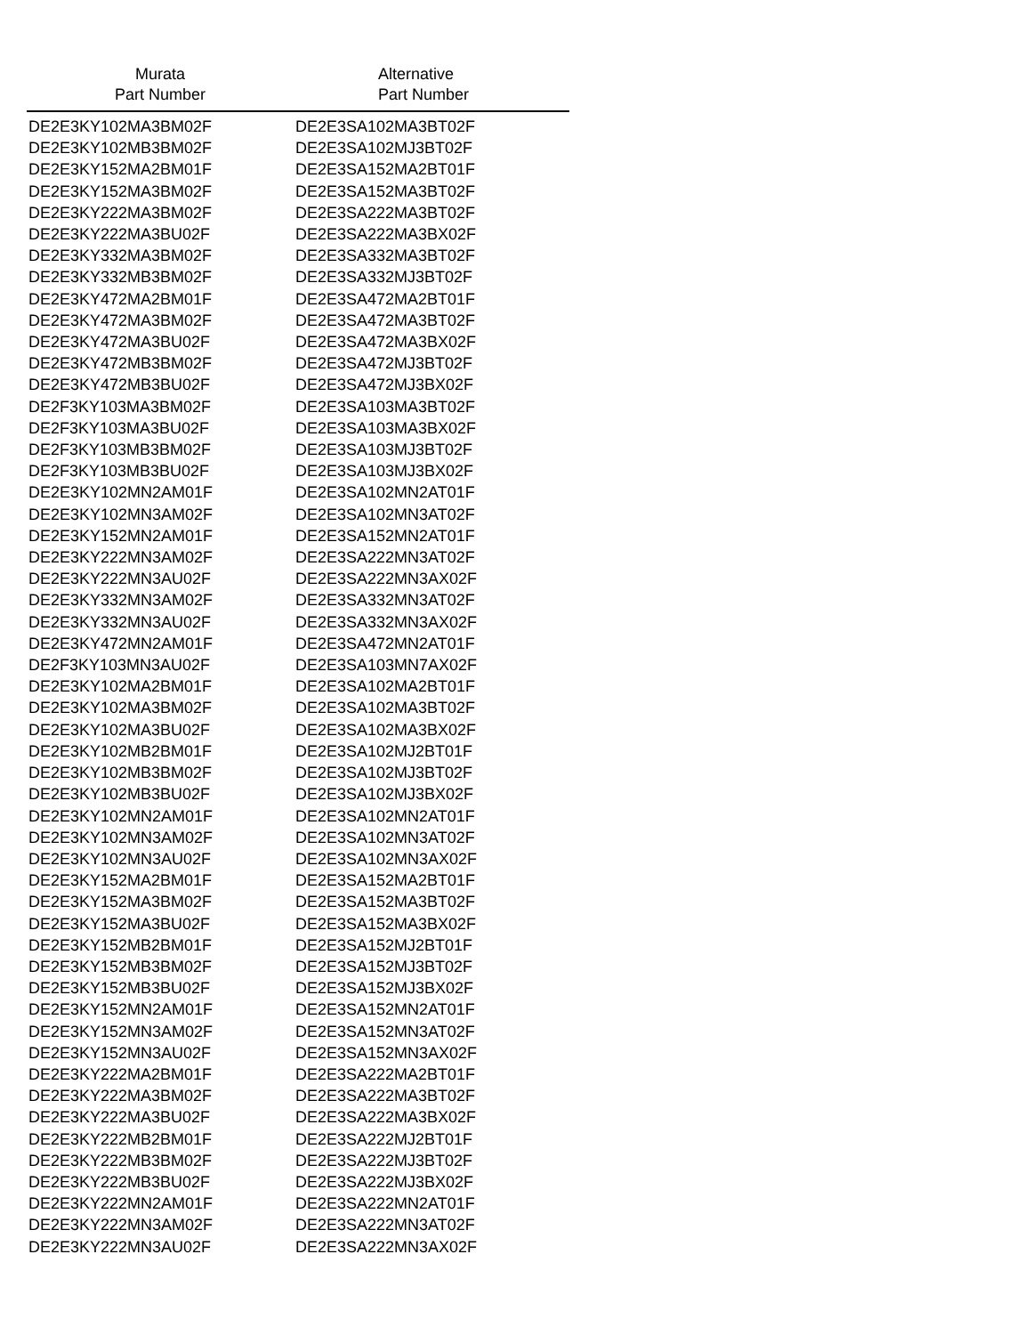| Murata Part Number | Alternative Part Number |
| --- | --- |
| DE2E3KY102MA3BM02F | DE2E3SA102MA3BT02F |
| DE2E3KY102MB3BM02F | DE2E3SA102MJ3BT02F |
| DE2E3KY152MA2BM01F | DE2E3SA152MA2BT01F |
| DE2E3KY152MA3BM02F | DE2E3SA152MA3BT02F |
| DE2E3KY222MA3BM02F | DE2E3SA222MA3BT02F |
| DE2E3KY222MA3BU02F | DE2E3SA222MA3BX02F |
| DE2E3KY332MA3BM02F | DE2E3SA332MA3BT02F |
| DE2E3KY332MB3BM02F | DE2E3SA332MJ3BT02F |
| DE2E3KY472MA2BM01F | DE2E3SA472MA2BT01F |
| DE2E3KY472MA3BM02F | DE2E3SA472MA3BT02F |
| DE2E3KY472MA3BU02F | DE2E3SA472MA3BX02F |
| DE2E3KY472MB3BM02F | DE2E3SA472MJ3BT02F |
| DE2E3KY472MB3BU02F | DE2E3SA472MJ3BX02F |
| DE2F3KY103MA3BM02F | DE2E3SA103MA3BT02F |
| DE2F3KY103MA3BU02F | DE2E3SA103MA3BX02F |
| DE2F3KY103MB3BM02F | DE2E3SA103MJ3BT02F |
| DE2F3KY103MB3BU02F | DE2E3SA103MJ3BX02F |
| DE2E3KY102MN2AM01F | DE2E3SA102MN2AT01F |
| DE2E3KY102MN3AM02F | DE2E3SA102MN3AT02F |
| DE2E3KY152MN2AM01F | DE2E3SA152MN2AT01F |
| DE2E3KY222MN3AM02F | DE2E3SA222MN3AT02F |
| DE2E3KY222MN3AU02F | DE2E3SA222MN3AX02F |
| DE2E3KY332MN3AM02F | DE2E3SA332MN3AT02F |
| DE2E3KY332MN3AU02F | DE2E3SA332MN3AX02F |
| DE2E3KY472MN2AM01F | DE2E3SA472MN2AT01F |
| DE2F3KY103MN3AU02F | DE2E3SA103MN7AX02F |
| DE2E3KY102MA2BM01F | DE2E3SA102MA2BT01F |
| DE2E3KY102MA3BM02F | DE2E3SA102MA3BT02F |
| DE2E3KY102MA3BU02F | DE2E3SA102MA3BX02F |
| DE2E3KY102MB2BM01F | DE2E3SA102MJ2BT01F |
| DE2E3KY102MB3BM02F | DE2E3SA102MJ3BT02F |
| DE2E3KY102MB3BU02F | DE2E3SA102MJ3BX02F |
| DE2E3KY102MN2AM01F | DE2E3SA102MN2AT01F |
| DE2E3KY102MN3AM02F | DE2E3SA102MN3AT02F |
| DE2E3KY102MN3AU02F | DE2E3SA102MN3AX02F |
| DE2E3KY152MA2BM01F | DE2E3SA152MA2BT01F |
| DE2E3KY152MA3BM02F | DE2E3SA152MA3BT02F |
| DE2E3KY152MA3BU02F | DE2E3SA152MA3BX02F |
| DE2E3KY152MB2BM01F | DE2E3SA152MJ2BT01F |
| DE2E3KY152MB3BM02F | DE2E3SA152MJ3BT02F |
| DE2E3KY152MB3BU02F | DE2E3SA152MJ3BX02F |
| DE2E3KY152MN2AM01F | DE2E3SA152MN2AT01F |
| DE2E3KY152MN3AM02F | DE2E3SA152MN3AT02F |
| DE2E3KY152MN3AU02F | DE2E3SA152MN3AX02F |
| DE2E3KY222MA2BM01F | DE2E3SA222MA2BT01F |
| DE2E3KY222MA3BM02F | DE2E3SA222MA3BT02F |
| DE2E3KY222MA3BU02F | DE2E3SA222MA3BX02F |
| DE2E3KY222MB2BM01F | DE2E3SA222MJ2BT01F |
| DE2E3KY222MB3BM02F | DE2E3SA222MJ3BT02F |
| DE2E3KY222MB3BU02F | DE2E3SA222MJ3BX02F |
| DE2E3KY222MN2AM01F | DE2E3SA222MN2AT01F |
| DE2E3KY222MN3AM02F | DE2E3SA222MN3AT02F |
| DE2E3KY222MN3AU02F | DE2E3SA222MN3AX02F |